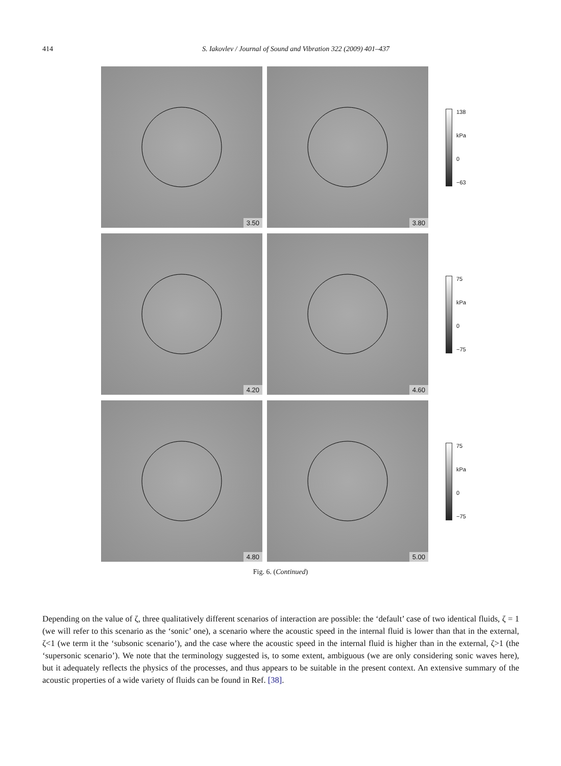414
S. Iakovlev / Journal of Sound and Vibration 322 (2009) 401–437
3.50
3.80
138
kPa
0
−63
4.20
4.60
75
kPa
0
−75
4.80
5.00
75
kPa
0
−75
Fig. 6. (Continued)
Depending on the value of ζ, three qualitatively different scenarios of interaction are possible: the ‘default’ case of two identical fluids, ζ = 1 (we will refer to this scenario as the ‘sonic’ one), a scenario where the acoustic speed in the internal fluid is lower than that in the external, ζ<1 (we term it the ‘subsonic scenario’), and the case where the acoustic speed in the internal fluid is higher than in the external, ζ>1 (the ‘supersonic scenario’). We note that the terminology suggested is, to some extent, ambiguous (we are only considering sonic waves here), but it adequately reflects the physics of the processes, and thus appears to be suitable in the present context. An extensive summary of the acoustic properties of a wide variety of fluids can be found in Ref. [38].